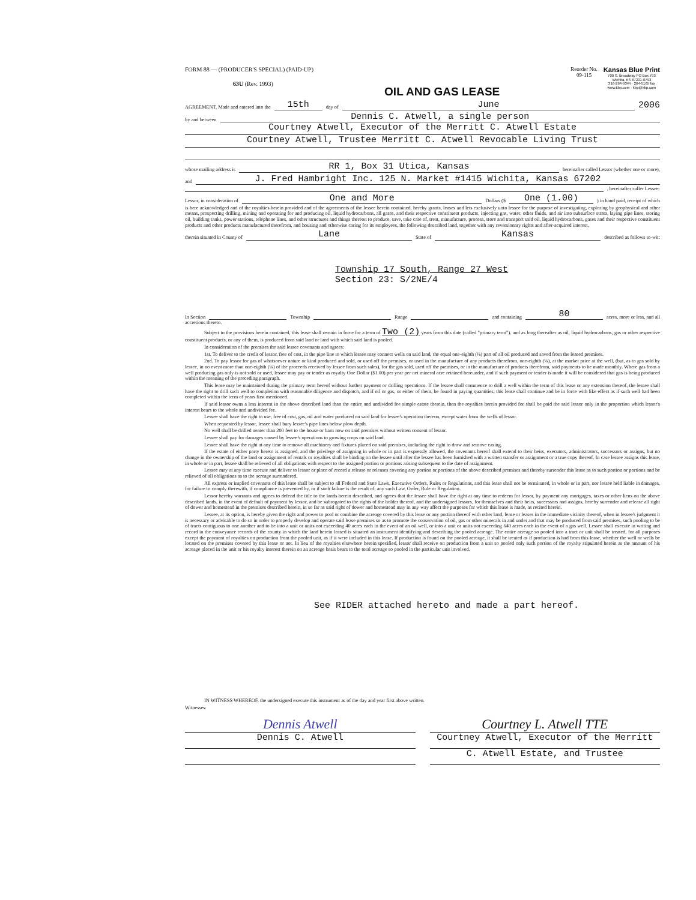FORM 88 — (PRODUCER'S SPECIAL) (PAID-UP)
63U (Rev. 1993)
OIL AND GAS LEASE
Reorder No.
09-115
Kansas Blue Print
700 S. Broadway PO Box 793
Wichita, KS 67201-0793
316-264-9344 · 264-5165 fax
www.kbp.com · kbp@kbp.com
AGREEMENT, Made and entered into the 15th day of June 2006
by and between Dennis C. Atwell, a single person
Courtney Atwell, Executor of the Merritt C. Atwell Estate
Courtney Atwell, Trustee Merritt C. Atwell Revocable Living Trust
whose mailing address is RR 1, Box 31 Utica, Kansas hereinafter called Lessor (whether one or more),
and J. Fred Hambright Inc. 125 N. Market #1415 Wichita, Kansas 67202
, hereinafter caller Lessee:
Lessor, in consideration of One and More Dollars ($ One (1.00)) in hand paid, receipt of which
is here acknowledged and of the royalties herein provided and of the agreements of the lessee herein contained, hereby grants, leases and lets exclusively unto lessee for the purpose of investigating, exploring by geophysical and other means, prospecting drilling, mining and operating for and producing oil, liquid hydrocarbons, all gases, and their respective constituent products, injecting gas, water, other fluids, and air into subsurface strata, laying pipe lines, storing oil, building tanks, power stations, telephone lines, and other structures and things thereon to produce, save, take care of, treat, manufacture, process, store and transport said oil, liquid hydrocarbons, gases and their respective constituent products and other products manufactured therefrom, and housing and otherwise caring for its employees, the following described land, together with any reversionary rights and after-acquired interest,
therein situated in County of Lane State of Kansas described as follows to-wit:
Township 17 South, Range 27 West
Section 23: S/2NE/4
In Section Township Range and containing 80 acres, more or less, and all
accretions thereto.
Subject to the provisions herein contained, this lease shall remain in force for a term of Two (2) years from this date (called "primary term"). and as long thereafter as oil, liquid hydrocarbons, gas or other respective constituent products, or any of them, is produced from said land or land with which said land is pooled.
In consideration of the premises the said lessee covenants and agrees:
1st. To deliver to the credit of lessor, free of cost, in the pipe line to which lessee may connect wells on said land, the equal one-eighth (⅛) part of all oil produced and saved from the leased premises.
2nd. To pay lessor for gas of whatsoever nature or kind produced and sold, or used off the premises, or used in the manufacture of any products therefrom, one-eighth (⅛), at the market price at the well, (but, as to gas sold by lessee, in no event more than one-eighth (⅛) of the proceeds received by lessee from such sales), for the gas sold, used off the premises, or in the manufacture of products therefrom, said payments to be made monthly. Where gas from a well producing gas only is not sold or used, lessee may pay or tender as royalty One Dollar ($1.00) per year per net mineral acre retained hereunder, and if such payment or tender is made it will be considered that gas is being produced within the meaning of the preceding paragraph.
This lease may be maintained during the primary term hereof without further payment or drilling operations. If the lessee shall commence to drill a well within the term of this lease or any extension thereof, the lessee shall have the right to drill such well to completion with reasonable diligence and dispatch, and if oil or gas, or either of them, be found in paying quantities, this lease shall continue and be in force with like effect as if such well had been completed within the term of years first mentioned.
If said lessor owns a less interest in the above described land than the entire and undivided fee simple estate therein, then the royalties herein provided for shall be paid the said lessor only in the proportion which lessor's interest bears to the whole and undivided fee.
Lessee shall have the right to use, free of cost, gas, oil and water produced on said land for lessee's operation thereon, except water from the wells of lessor.
When requested by lessor, lessee shall bury lessee's pipe lines below plow depth.
No well shall be drilled nearer than 200 feet to the house or barn now on said premises without written consent of lessor.
Lessee shall pay for damages caused by lessee's operations to growing crops on said land.
Lessee shall have the right at any time to remove all machinery and fixtures placed on said premises, including the right to draw and remove casing.
If the estate of either party hereto is assigned, and the privilege of assigning in whole or in part is expressly allowed, the covenants hereof shall extend to their heirs, executors, administrators, successors or assigns, but no change in the ownership of the land or assignment of rentals or royalties shall be binding on the lessee until after the lessee has been furnished with a written transfer or assignment or a true copy thereof. In case lessee assigns this lease, in whole or in part, lessee shall be relieved of all obligations with respect to the assigned portion or portions arising subsequent to the date of assignment.
Lessee may at any time execute and deliver to lessor or place of record a release or releases covering any portion or portions of the above described premises and thereby surrender this lease as to such portion or portions and be relieved of all obligations as to the acreage surrendered.
All express or implied covenants of this lease shall be subject to all Federal and State Laws, Executive Orders, Rules or Regulations, and this lease shall not be terminated, in whole or in part, nor lessee held liable in damages, for failure to comply therewith, if compliance is prevented by, or if such failure is the result of, any such Law, Order, Rule or Regulation.
Lessor hereby warrants and agrees to defend the title to the lands herein described, and agrees that the lessee shall have the right at any time to redeem for lessor, by payment any mortgages, taxes or other liens on the above described lands, in the event of default of payment by lessor, and be subrogated to the rights of the holder thereof, and the undersigned lessors, for themselves and their heirs, successors and assigns, hereby surrender and release all right of dower and homestead in the premises described herein, in so far as said right of dower and homestead may in any way affect the purposes for which this lease is made, as recited herein.
Lessee, at its option, is hereby given the right and power to pool or combine the acreage covered by this lease or any portion thereof with other land, lease or leases in the immediate vicinity thereof, when in lessee's judgment it is necessary or advisable to do so in order to properly develop and operate said lease premises so as to promote the conservation of oil, gas or other minerals in and under and that may be produced from said premises, such pooling to be of tracts contiguous to one another and to be into a unit or units not exceeding 40 acres each in the event of an oil well, or into a unit or units not exceeding 640 acres each in the event of a gas well. Lessee shall execute in writing and record in the conveyance records of the county in which the land herein leased is situated an instrument identifying and describing the pooled acreage. The entire acreage so pooled into a tract or unit shall be treated, for all purposes except the payment of royalties on production from the pooled unit, as if it were included in this lease. If production is found on the pooled acreage, it shall be treated as if production is had from this lease, whether the well or wells be located on the premises covered by this lease or not. In lieu of the royalties elsewhere herein specified, lessor shall receive on production from a unit so pooled only such portion of the royalty stipulated herein as the amount of his acreage placed in the unit or his royalty interest therein on an acreage basis bears to the total acreage so pooled in the particular unit involved.
See RIDER attached hereto and made a part hereof.
IN WITNESS WHEREOF, the undersigned execute this instrument as of the day and year first above written.
Witnesses:
Dennis Atwell
Dennis C. Atwell
Courtney L. Atwell TTE
Courtney Atwell, Executor of the Merritt
C. Atwell Estate, and Trustee